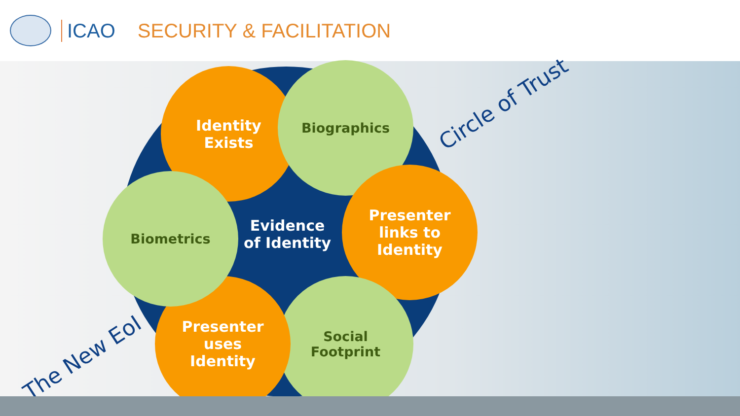ICAO SECURITY & FACILITATION
Identity
Exists
Biographics
Presenter
links to
Identity
Social
Footprint
Presenter
uses
Identity
Biometrics
Evidence of Identity
Circle of Trust
The New EoI